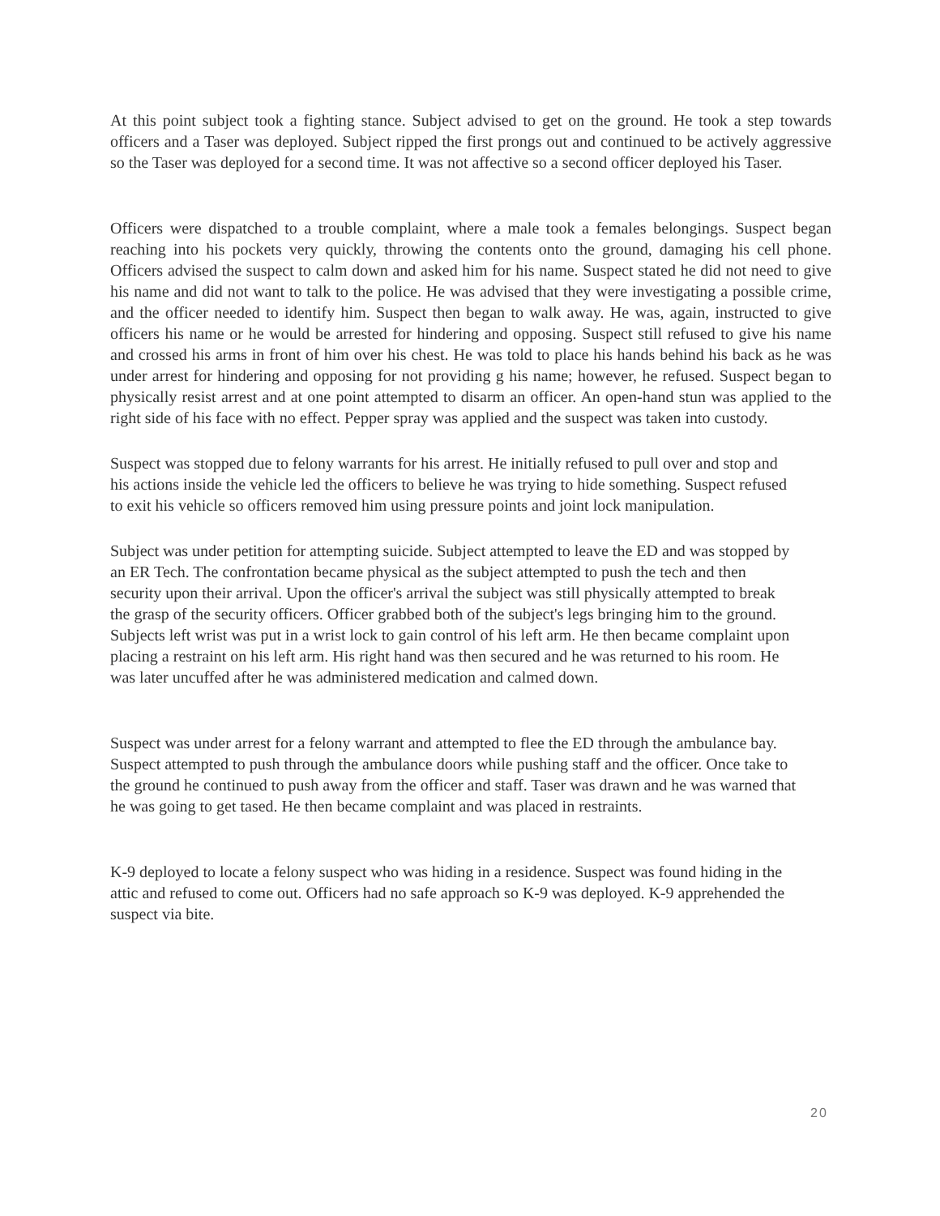At this point subject took a fighting stance. Subject advised to get on the ground. He took a step towards officers and a Taser was deployed. Subject ripped the first prongs out and continued to be actively aggressive so the Taser was deployed for a second time. It was not affective so a second officer deployed his Taser.
Officers were dispatched to a trouble complaint, where a male took a females belongings. Suspect began reaching into his pockets very quickly, throwing the contents onto the ground, damaging his cell phone. Officers advised the suspect to calm down and asked him for his name. Suspect stated he did not need to give his name and did not want to talk to the police. He was advised that they were investigating a possible crime, and the officer needed to identify him. Suspect then began to walk away. He was, again, instructed to give officers his name or he would be arrested for hindering and opposing. Suspect still refused to give his name and crossed his arms in front of him over his chest. He was told to place his hands behind his back as he was under arrest for hindering and opposing for not providing g his name; however, he refused. Suspect began to physically resist arrest and at one point attempted to disarm an officer. An open-hand stun was applied to the right side of his face with no effect. Pepper spray was applied and the suspect was taken into custody.
Suspect was stopped due to felony warrants for his arrest. He initially refused to pull over and stop and his actions inside the vehicle led the officers to believe he was trying to hide something. Suspect refused to exit his vehicle so officers removed him using pressure points and joint lock manipulation.
Subject was under petition for attempting suicide. Subject attempted to leave the ED and was stopped by an ER Tech. The confrontation became physical as the subject attempted to push the tech and then security upon their arrival. Upon the officer's arrival the subject was still physically attempted to break the grasp of the security officers. Officer grabbed both of the subject's legs bringing him to the ground. Subjects left wrist was put in a wrist lock to gain control of his left arm. He then became complaint upon placing a restraint on his left arm. His right hand was then secured and he was returned to his room. He was later uncuffed after he was administered medication and calmed down.
Suspect was under arrest for a felony warrant and attempted to flee the ED through the ambulance bay. Suspect attempted to push through the ambulance doors while pushing staff and the officer. Once take to the ground he continued to push away from the officer and staff. Taser was drawn and he was warned that he was going to get tased. He then became complaint and was placed in restraints.
K-9 deployed to locate a felony suspect who was hiding in a residence. Suspect was found hiding in the attic and refused to come out. Officers had no safe approach so K-9 was deployed. K-9 apprehended the suspect via bite.
20